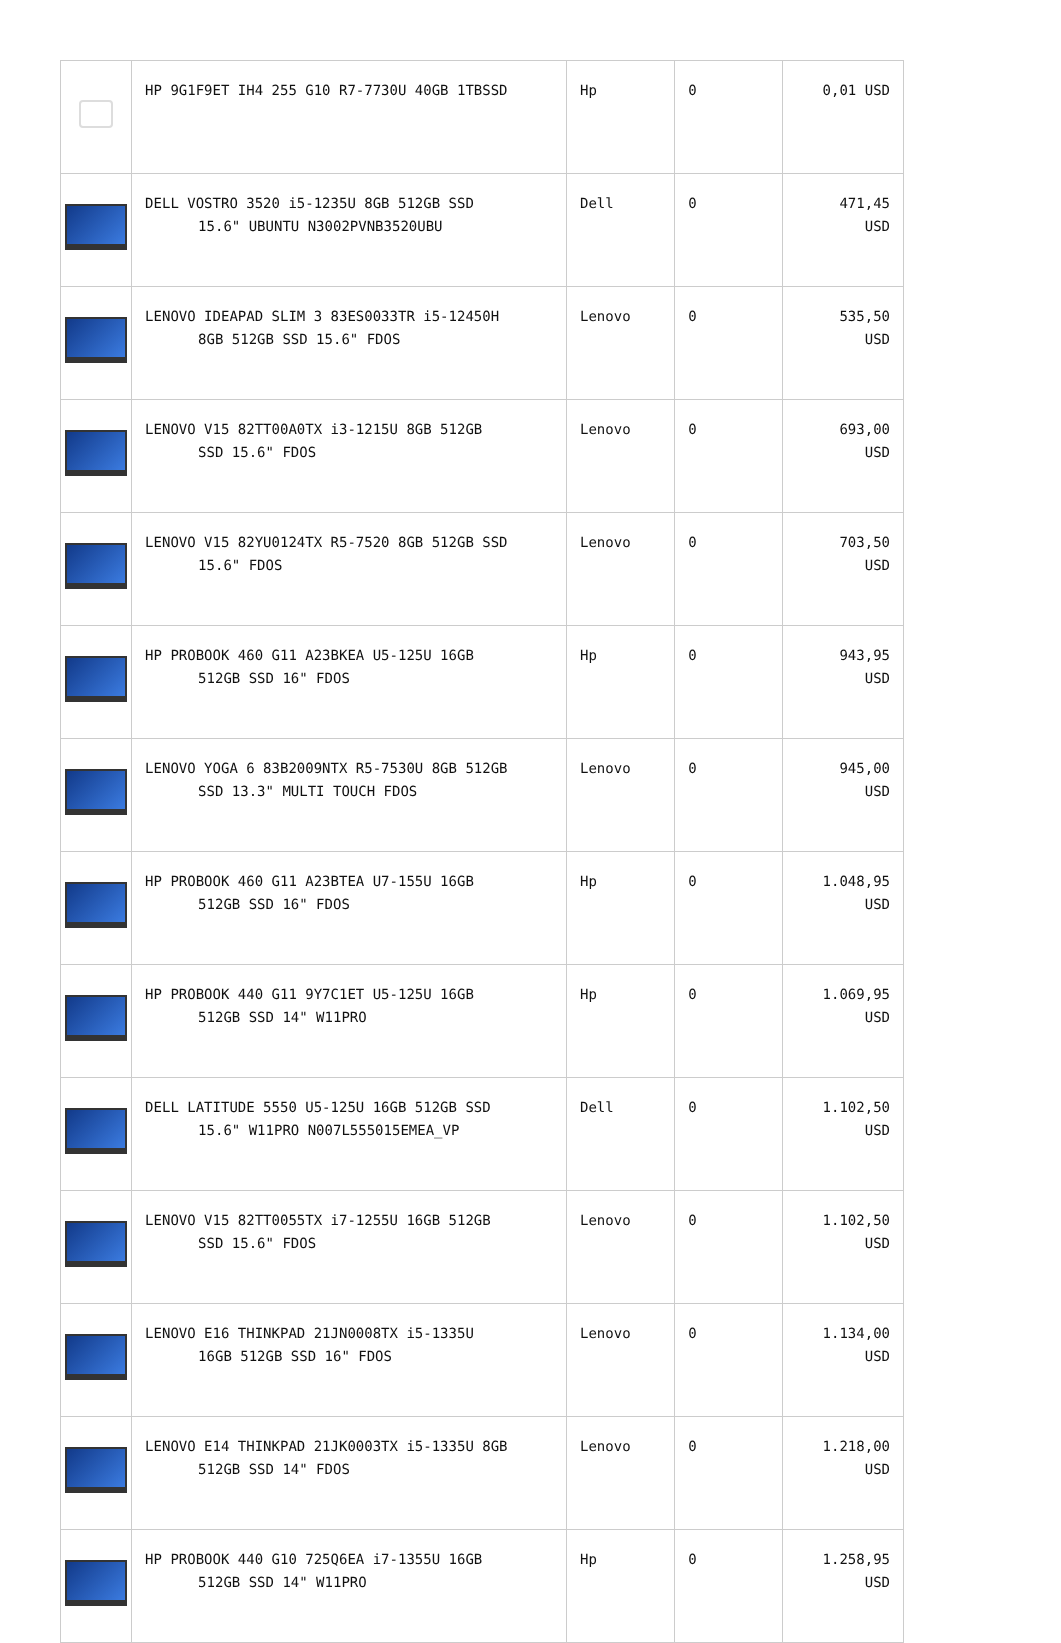| | HP 9G1F9ET IH4 255 G10 R7-7730U 40GB 1TBSSD | Hp | 0 | 0,01 USD |
| | DELL VOSTRO 3520 i5-1235U 8GB 512GB SSD 15.6" UBUNTU N3002PVNB3520UBU | Dell | 0 | 471,45 USD |
| | LENOVO IDEAPAD SLIM 3 83ES0033TR i5-12450H 8GB 512GB SSD 15.6" FDOS | Lenovo | 0 | 535,50 USD |
| | LENOVO V15 82TT00A0TX i3-1215U 8GB 512GB SSD 15.6" FDOS | Lenovo | 0 | 693,00 USD |
| | LENOVO V15 82YU0124TX R5-7520 8GB 512GB SSD 15.6" FDOS | Lenovo | 0 | 703,50 USD |
| | HP PROBOOK 460 G11 A23BKEA U5-125U 16GB 512GB SSD 16" FDOS | Hp | 0 | 943,95 USD |
| | LENOVO YOGA 6 83B2009NTX R5-7530U 8GB 512GB SSD 13.3" MULTI TOUCH FDOS | Lenovo | 0 | 945,00 USD |
| | HP PROBOOK 460 G11 A23BTEA U7-155U 16GB 512GB SSD 16" FDOS | Hp | 0 | 1.048,95 USD |
| | HP PROBOOK 440 G11 9Y7C1ET U5-125U 16GB 512GB SSD 14" W11PRO | Hp | 0 | 1.069,95 USD |
| | DELL LATITUDE 5550 U5-125U 16GB 512GB SSD 15.6" W11PRO N007L555015EMEA_VP | Dell | 0 | 1.102,50 USD |
| | LENOVO V15 82TT0055TX i7-1255U 16GB 512GB SSD 15.6" FDOS | Lenovo | 0 | 1.102,50 USD |
| | LENOVO E16 THINKPAD 21JN0008TX i5-1335U 16GB 512GB SSD 16" FDOS | Lenovo | 0 | 1.134,00 USD |
| | LENOVO E14 THINKPAD 21JK0003TX i5-1335U 8GB 512GB SSD 14" FDOS | Lenovo | 0 | 1.218,00 USD |
| | HP PROBOOK 440 G10 725Q6EA i7-1355U 16GB 512GB SSD 14" W11PRO | Hp | 0 | 1.258,95 USD |